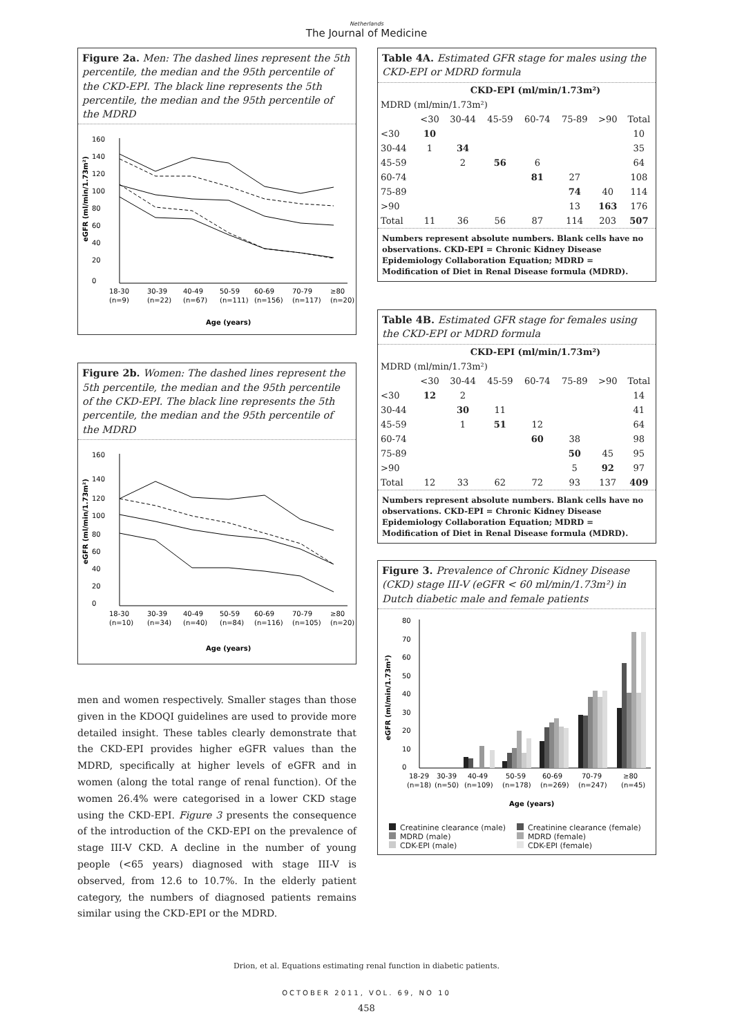Netherlands
The Journal of Medicine
Figure 2a. Men: The dashed lines represent the 5th percentile, the median and the 95th percentile of the CKD-EPI. The black line represents the 5th percentile, the median and the 95th percentile of the MDRD
160
140
120
100
80
60
40
20
0
18-30
30-39
40-49
50-59
60-69
70-79
≥80
(n=9)
(n=22)
(n=67)
(n=111)
(n=156)
(n=117)
(n=20)
Age (years)
eGFR (ml/min/1.73m²)
Figure 2b. Women: The dashed lines represent the 5th percentile, the median and the 95th percentile of the CKD-EPI. The black line represents the 5th percentile, the median and the 95th percentile of the MDRD
160
140
120
100
80
60
40
20
0
18-30
30-39
40-49
50-59
60-69
70-79
≥80
(n=10)
(n=34)
(n=40)
(n=84)
(n=116)
(n=105)
(n=20)
Age (years)
eGFR (ml/min/1.73m²)
men and women respectively. Smaller stages than those given in the KDOQI guidelines are used to provide more detailed insight. These tables clearly demonstrate that the CKD-EPI provides higher eGFR values than the MDRD, specifically at higher levels of eGFR and in women (along the total range of renal function). Of the women 26.4% were categorised in a lower CKD stage using the CKD-EPI. Figure 3 presents the consequence of the introduction of the CKD-EPI on the prevalence of stage III-V CKD. A decline in the number of young people (<65 years) diagnosed with stage III-V is observed, from 12.6 to 10.7%. In the elderly patient category, the numbers of diagnosed patients remains similar using the CKD-EPI or the MDRD.
Table 4A. Estimated GFR stage for males using the CKD-EPI or MDRD formula
| | CKD-EPI (ml/min/1.73m²) | | | | | | |
| --- | --- | --- | --- | --- | --- | --- | --- |
| MDRD (ml/min/1.73m²) | | | | | | | |
| | <30 | 30-44 | 45-59 | 60-74 | 75-89 | >90 | Total |
| <30 | 10 | | | | | | 10 |
| 30-44 | 1 | 34 | | | | | 35 |
| 45-59 | | 2 | 56 | 6 | | | 64 |
| 60-74 | | | | 81 | 27 | | 108 |
| 75-89 | | | | | 74 | 40 | 114 |
| >90 | | | | | 13 | 163 | 176 |
| Total | 11 | 36 | 56 | 87 | 114 | 203 | 507 |
Numbers represent absolute numbers. Blank cells have no observations. CKD-EPI = Chronic Kidney Disease Epidemiology Collaboration Equation; MDRD = Modification of Diet in Renal Disease formula (MDRD).
Table 4B. Estimated GFR stage for females using the CKD-EPI or MDRD formula
| | CKD-EPI (ml/min/1.73m²) | | | | | | |
| --- | --- | --- | --- | --- | --- | --- | --- |
| MDRD (ml/min/1.73m²) | | | | | | | |
| | <30 | 30-44 | 45-59 | 60-74 | 75-89 | >90 | Total |
| <30 | 12 | 2 | | | | | 14 |
| 30-44 | | 30 | 11 | | | | 41 |
| 45-59 | | 1 | 51 | 12 | | | 64 |
| 60-74 | | | | 60 | 38 | | 98 |
| 75-89 | | | | | 50 | 45 | 95 |
| >90 | | | | | 5 | 92 | 97 |
| Total | 12 | 33 | 62 | 72 | 93 | 137 | 409 |
Numbers represent absolute numbers. Blank cells have no observations. CKD-EPI = Chronic Kidney Disease Epidemiology Collaboration Equation; MDRD = Modification of Diet in Renal Disease formula (MDRD).
Figure 3. Prevalence of Chronic Kidney Disease (CKD) stage III-V (eGFR < 60 ml/min/1.73m²) in Dutch diabetic male and female patients
80
70
60
50
40
30
20
10
0
18-29
30-39
40-49
50-59
60-69
70-79
≥80
(n=18)
(n=50)
(n=109)
(n=178)
(n=269)
(n=247)
(n=45)
Age (years)
eGFR (ml/min/1.73m²)
Creatinine clearance (male)
Creatinine clearance (female)
MDRD (male)
MDRD (female)
CDK-EPI (male)
CDK-EPI (female)
Drion, et al. Equations estimating renal function in diabetic patients.
OCTOBER 2011, VOL. 69, NO 10
458